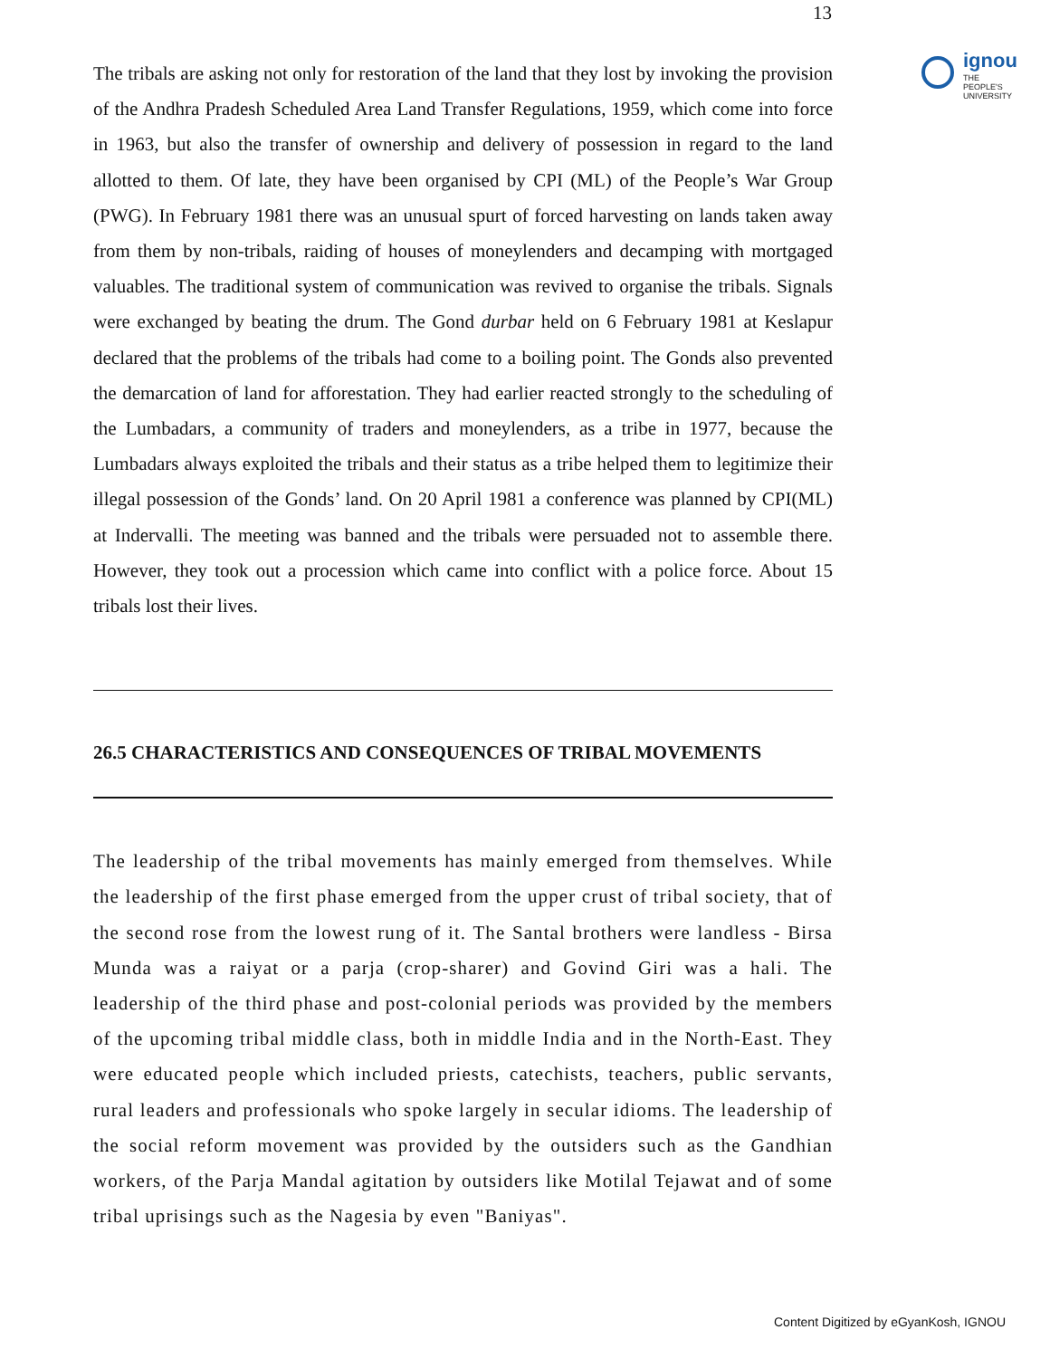13
ignou
THE PEOPLE'S
UNIVERSITY
The tribals are asking not only for restoration of the land that they lost by invoking the provision of the Andhra Pradesh Scheduled Area Land Transfer Regulations, 1959, which come into force in 1963, but also the transfer of ownership and delivery of possession in regard to the land allotted to them. Of late, they have been organised by CPI (ML) of the People’s War Group (PWG). In February 1981 there was an unusual spurt of forced harvesting on lands taken away from them by non-tribals, raiding of houses of moneylenders and decamping with mortgaged valuables. The traditional system of communication was revived to organise the tribals. Signals were exchanged by beating the drum. The Gond durbar held on 6 February 1981 at Keslapur declared that the problems of the tribals had come to a boiling point. The Gonds also prevented the demarcation of land for afforestation. They had earlier reacted strongly to the scheduling of the Lumbadars, a community of traders and moneylenders, as a tribe in 1977, because the Lumbadars always exploited the tribals and their status as a tribe helped them to legitimize their illegal possession of the Gonds’ land. On 20 April 1981 a conference was planned by CPI(ML) at Indervalli. The meeting was banned and the tribals were persuaded not to assemble there. However, they took out a procession which came into conflict with a police force. About 15 tribals lost their lives.
26.5 CHARACTERISTICS AND CONSEQUENCES OF TRIBAL MOVEMENTS
The leadership of the tribal movements has mainly emerged from themselves. While the leadership of the first phase emerged from the upper crust of tribal society, that of the second rose from the lowest rung of it. The Santal brothers were landless - Birsa Munda was a raiyat or a parja (crop-sharer) and Govind Giri was a hali. The leadership of the third phase and post-colonial periods was provided by the members of the upcoming tribal middle class, both in middle India and in the North-East. They were educated people which included priests, catechists, teachers, public servants, rural leaders and professionals who spoke largely in secular idioms. The leadership of the social reform movement was provided by the outsiders such as the Gandhian workers, of the Parja Mandal agitation by outsiders like Motilal Tejawat and of some tribal uprisings such as the Nagesia by even "Baniyas".
Content Digitized by eGyanKosh, IGNOU